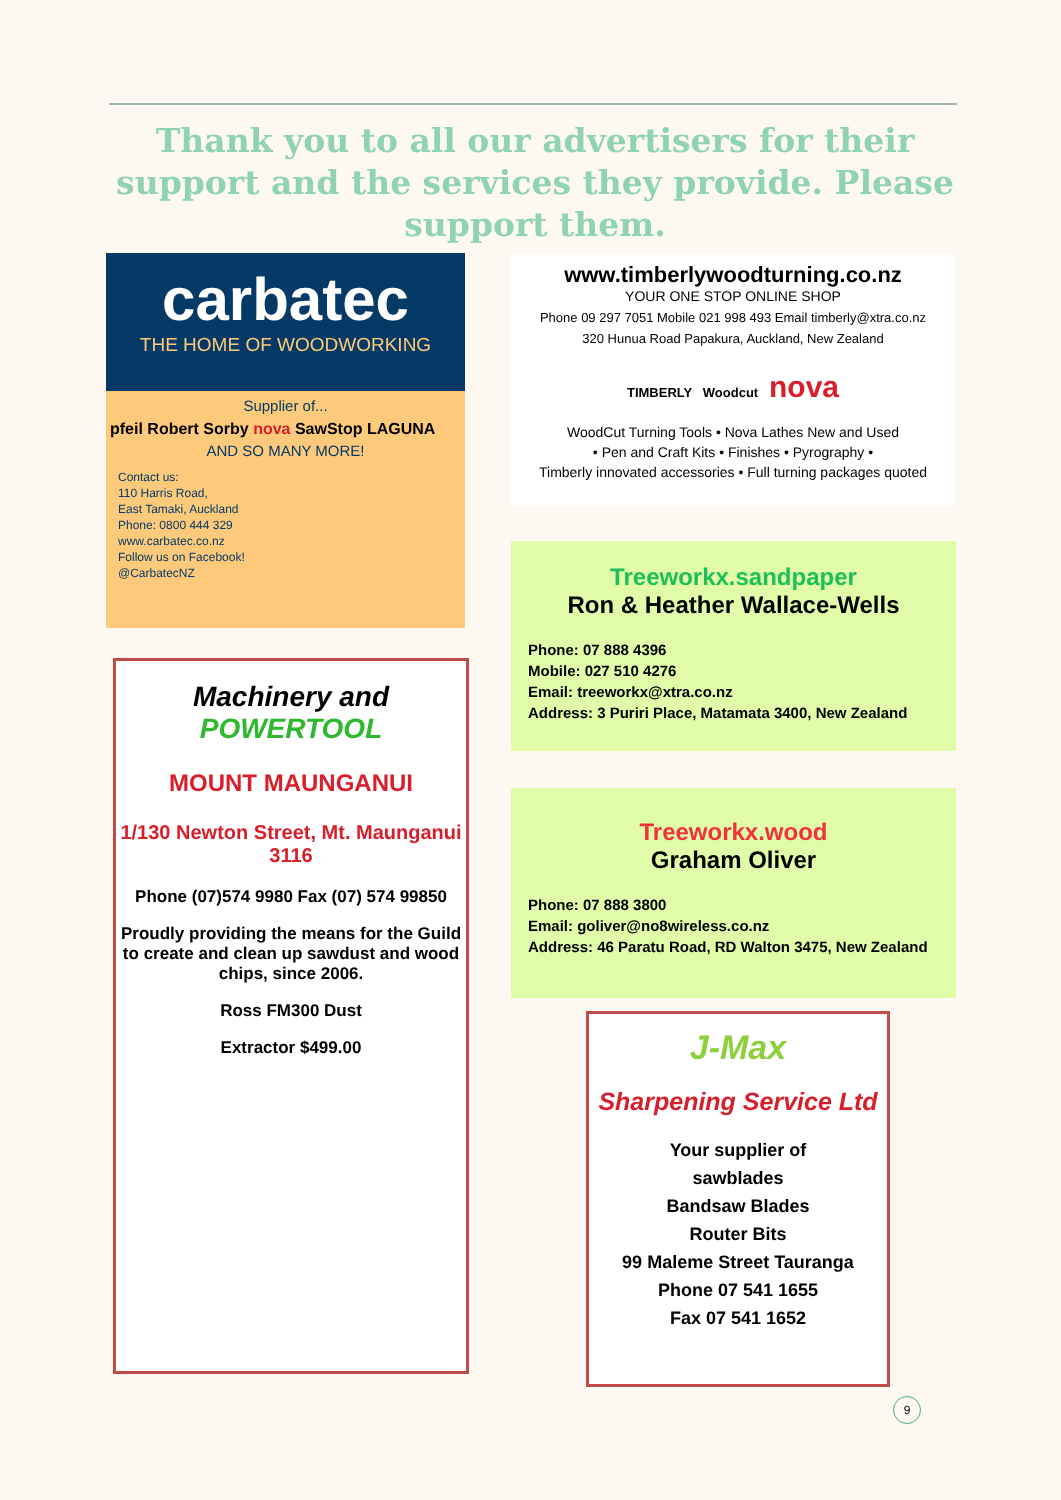Thank you to all our advertisers for their support and the services they provide. Please support them.
carbatec
THE HOME OF WOODWORKING
Supplier of...
pfeil Robert Sorby nova SawStop LAGUNA
AND SO MANY MORE!
Contact us:
110 Harris Road,
East Tamaki, Auckland
Phone: 0800 444 329
www.carbatec.co.nz
Follow us on Facebook!
@CarbatecNZ
Machinery and
POWERTOOL
MOUNT MAUNGANUI
1/130 Newton Street, Mt. Maunganui 3116
Phone (07)574 9980 Fax (07) 574 99850
Proudly providing the means for the Guild to create and clean up sawdust and wood chips, since 2006.
Ross FM300 Dust
Extractor $499.00
www.timberlywoodturning.co.nz
YOUR ONE STOP ONLINE SHOP
Phone 09 297 7051 Mobile 021 998 493 Email timberly@xtra.co.nz
320 Hunua Road Papakura, Auckland, New Zealand
TIMBERLY Woodcut nova
WoodCut Turning Tools • Nova Lathes New and Used
• Pen and Craft Kits • Finishes • Pyrography •
Timberly innovated accessories • Full turning packages quoted
Treeworkx.sandpaper
Ron & Heather Wallace-Wells
Phone: 07 888 4396
Mobile: 027 510 4276
Email: treeworkx@xtra.co.nz
Address: 3 Puriri Place, Matamata 3400, New Zealand
Treeworkx.wood
Graham Oliver
Phone: 07 888 3800
Email: goliver@no8wireless.co.nz
Address: 46 Paratu Road, RD Walton 3475, New Zealand
J-Max
Sharpening Service Ltd
Your supplier of
sawblades
Bandsaw Blades
Router Bits
99 Maleme Street Tauranga
Phone 07 541 1655
Fax 07 541 1652
9